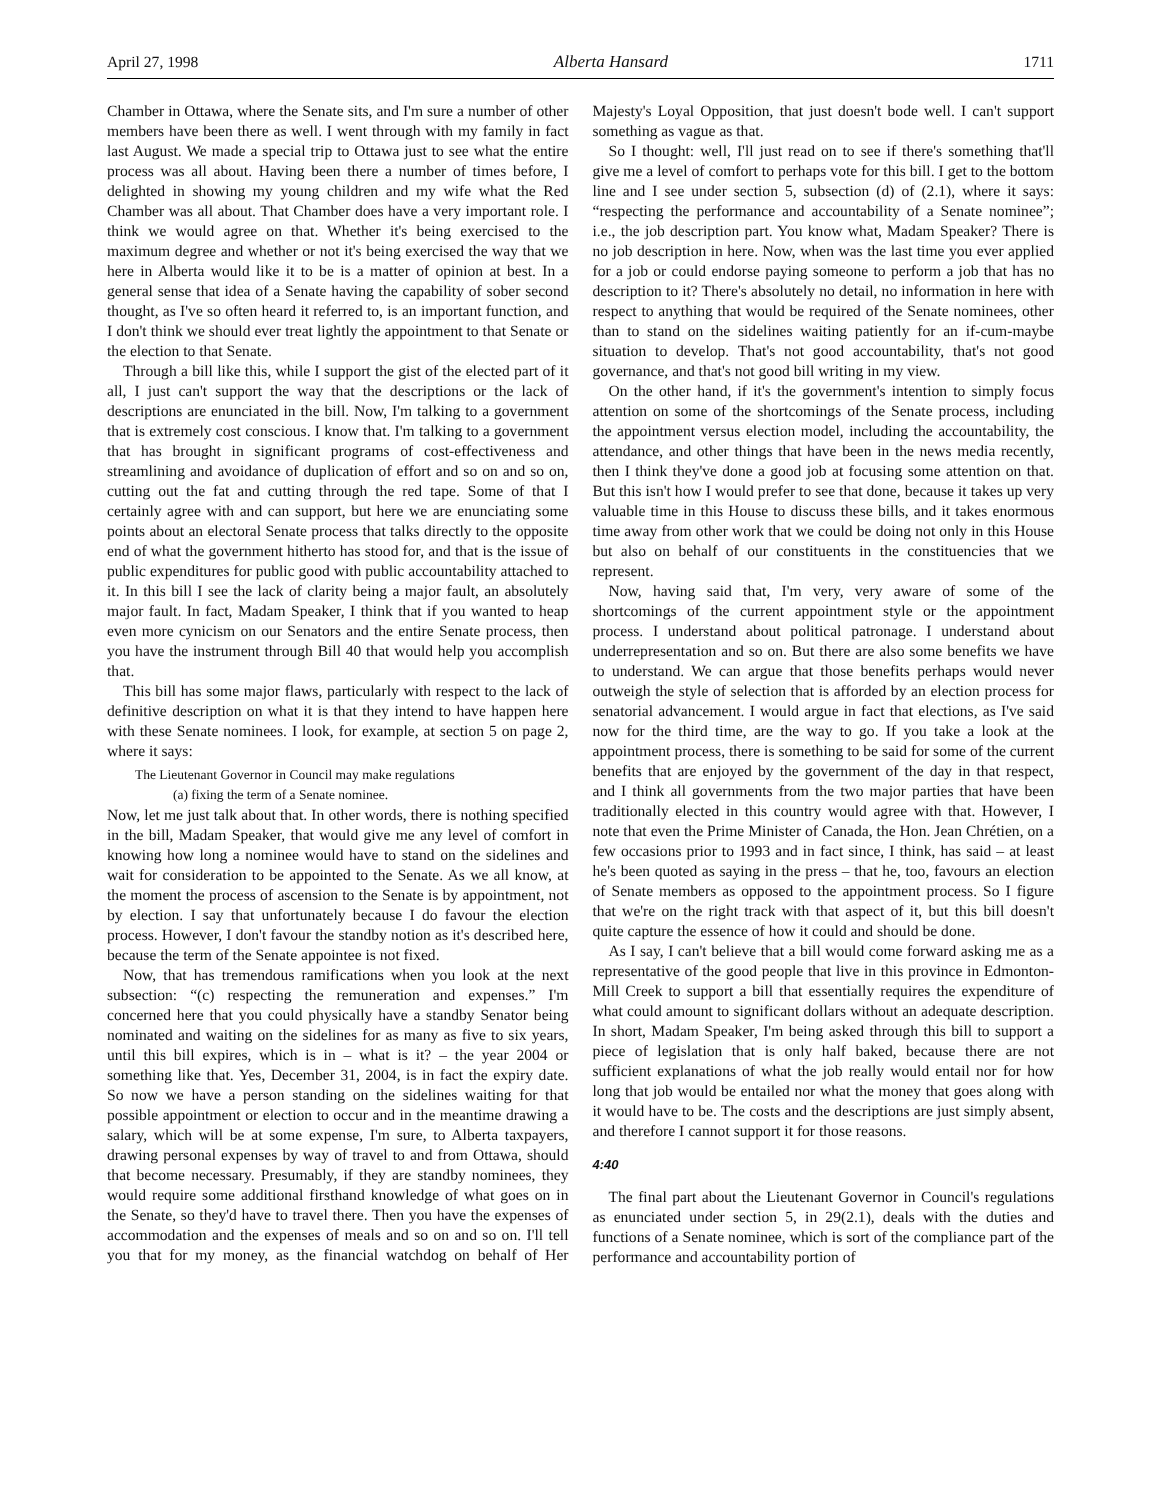April 27, 1998 Alberta Hansard 1711
Chamber in Ottawa, where the Senate sits, and I'm sure a number of other members have been there as well. I went through with my family in fact last August. We made a special trip to Ottawa just to see what the entire process was all about. Having been there a number of times before, I delighted in showing my young children and my wife what the Red Chamber was all about. That Chamber does have a very important role. I think we would agree on that. Whether it's being exercised to the maximum degree and whether or not it's being exercised the way that we here in Alberta would like it to be is a matter of opinion at best. In a general sense that idea of a Senate having the capability of sober second thought, as I've so often heard it referred to, is an important function, and I don't think we should ever treat lightly the appointment to that Senate or the election to that Senate.
Through a bill like this, while I support the gist of the elected part of it all, I just can't support the way that the descriptions or the lack of descriptions are enunciated in the bill. Now, I'm talking to a government that is extremely cost conscious. I know that. I'm talking to a government that has brought in significant programs of cost-effectiveness and streamlining and avoidance of duplication of effort and so on and so on, cutting out the fat and cutting through the red tape. Some of that I certainly agree with and can support, but here we are enunciating some points about an electoral Senate process that talks directly to the opposite end of what the government hitherto has stood for, and that is the issue of public expenditures for public good with public accountability attached to it. In this bill I see the lack of clarity being a major fault, an absolutely major fault. In fact, Madam Speaker, I think that if you wanted to heap even more cynicism on our Senators and the entire Senate process, then you have the instrument through Bill 40 that would help you accomplish that.
This bill has some major flaws, particularly with respect to the lack of definitive description on what it is that they intend to have happen here with these Senate nominees. I look, for example, at section 5 on page 2, where it says:
The Lieutenant Governor in Council may make regulations
(a) fixing the term of a Senate nominee.
Now, let me just talk about that. In other words, there is nothing specified in the bill, Madam Speaker, that would give me any level of comfort in knowing how long a nominee would have to stand on the sidelines and wait for consideration to be appointed to the Senate. As we all know, at the moment the process of ascension to the Senate is by appointment, not by election. I say that unfortunately because I do favour the election process. However, I don't favour the standby notion as it's described here, because the term of the Senate appointee is not fixed.
Now, that has tremendous ramifications when you look at the next subsection: “(c) respecting the remuneration and expenses.” I'm concerned here that you could physically have a standby Senator being nominated and waiting on the sidelines for as many as five to six years, until this bill expires, which is in – what is it? – the year 2004 or something like that. Yes, December 31, 2004, is in fact the expiry date. So now we have a person standing on the sidelines waiting for that possible appointment or election to occur and in the meantime drawing a salary, which will be at some expense, I'm sure, to Alberta taxpayers, drawing personal expenses by way of travel to and from Ottawa, should that become necessary. Presumably, if they are standby nominees, they would require some additional firsthand knowledge of what goes on in the Senate, so they'd have to travel there. Then you have the expenses of accommodation and the expenses of meals and so on and so on. I'll tell you that for my money, as the financial watchdog on behalf of Her Majesty's Loyal Opposition, that just doesn't bode well. I can't support something as vague as that.
So I thought: well, I'll just read on to see if there's something that'll give me a level of comfort to perhaps vote for this bill. I get to the bottom line and I see under section 5, subsection (d) of (2.1), where it says: “respecting the performance and accountability of a Senate nominee”; i.e., the job description part. You know what, Madam Speaker? There is no job description in here. Now, when was the last time you ever applied for a job or could endorse paying someone to perform a job that has no description to it? There's absolutely no detail, no information in here with respect to anything that would be required of the Senate nominees, other than to stand on the sidelines waiting patiently for an if-cum-maybe situation to develop. That's not good accountability, that's not good governance, and that's not good bill writing in my view.
On the other hand, if it's the government's intention to simply focus attention on some of the shortcomings of the Senate process, including the appointment versus election model, including the accountability, the attendance, and other things that have been in the news media recently, then I think they've done a good job at focusing some attention on that. But this isn't how I would prefer to see that done, because it takes up very valuable time in this House to discuss these bills, and it takes enormous time away from other work that we could be doing not only in this House but also on behalf of our constituents in the constituencies that we represent.
Now, having said that, I'm very, very aware of some of the shortcomings of the current appointment style or the appointment process. I understand about political patronage. I understand about underrepresentation and so on. But there are also some benefits we have to understand. We can argue that those benefits perhaps would never outweigh the style of selection that is afforded by an election process for senatorial advancement. I would argue in fact that elections, as I've said now for the third time, are the way to go. If you take a look at the appointment process, there is something to be said for some of the current benefits that are enjoyed by the government of the day in that respect, and I think all governments from the two major parties that have been traditionally elected in this country would agree with that. However, I note that even the Prime Minister of Canada, the Hon. Jean Chrétien, on a few occasions prior to 1993 and in fact since, I think, has said – at least he's been quoted as saying in the press – that he, too, favours an election of Senate members as opposed to the appointment process. So I figure that we're on the right track with that aspect of it, but this bill doesn't quite capture the essence of how it could and should be done.
As I say, I can't believe that a bill would come forward asking me as a representative of the good people that live in this province in Edmonton-Mill Creek to support a bill that essentially requires the expenditure of what could amount to significant dollars without an adequate description. In short, Madam Speaker, I'm being asked through this bill to support a piece of legislation that is only half baked, because there are not sufficient explanations of what the job really would entail nor for how long that job would be entailed nor what the money that goes along with it would have to be. The costs and the descriptions are just simply absent, and therefore I cannot support it for those reasons.
4:40
The final part about the Lieutenant Governor in Council's regulations as enunciated under section 5, in 29(2.1), deals with the duties and functions of a Senate nominee, which is sort of the compliance part of the performance and accountability portion of